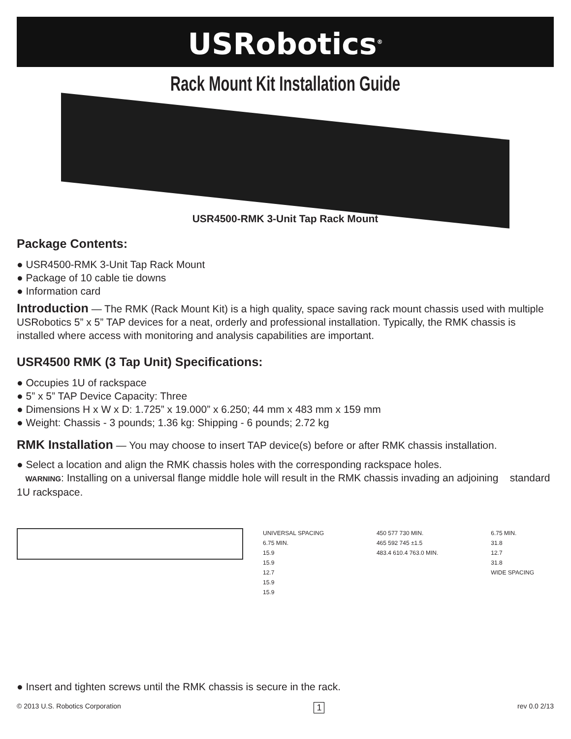USRobotics<sup>®</sup>
Rack Mount Kit Installation Guide
USR4500-RMK 3-Unit Tap Rack Mount
Package Contents:
● USR4500-RMK 3-Unit Tap Rack Mount
● Package of 10 cable tie downs
● Information card
Introduction — The RMK (Rack Mount Kit) is a high quality, space saving rack mount chassis used with multiple USRobotics 5” x 5” TAP devices for a neat, orderly and professional installation. Typically, the RMK chassis is installed where access with monitoring and analysis capabilities are important.
USR4500 RMK (3 Tap Unit) Specifications:
● Occupies 1U of rackspace
● 5” x 5” TAP Device Capacity: Three
● Dimensions H x W x D: 1.725” x 19.000” x 6.250; 44 mm x 483 mm x 159 mm
● Weight: Chassis - 3 pounds; 1.36 kg: Shipping - 6 pounds; 2.72 kg
RMK Installation — You may choose to insert TAP device(s) before or after RMK chassis installation.
● Select a location and align the RMK chassis holes with the corresponding rackspace holes.
WARNING: Installing on a universal flange middle hole will result in the RMK chassis invading an adjoining standard 1U rackspace.
UNIVERSAL SPACING
6.75 MIN.
15.9
15.9
12.7
15.9
15.9
450 577 730 MIN.
465 592 745 ±1.5
483.4 610.4 763.0 MIN.
6.75 MIN.
31.8
12.7
31.8
WIDE SPACING
● Insert and tighten screws until the RMK chassis is secure in the rack.
© 2013 U.S. Robotics Corporation 1 rev 0.0 2/13